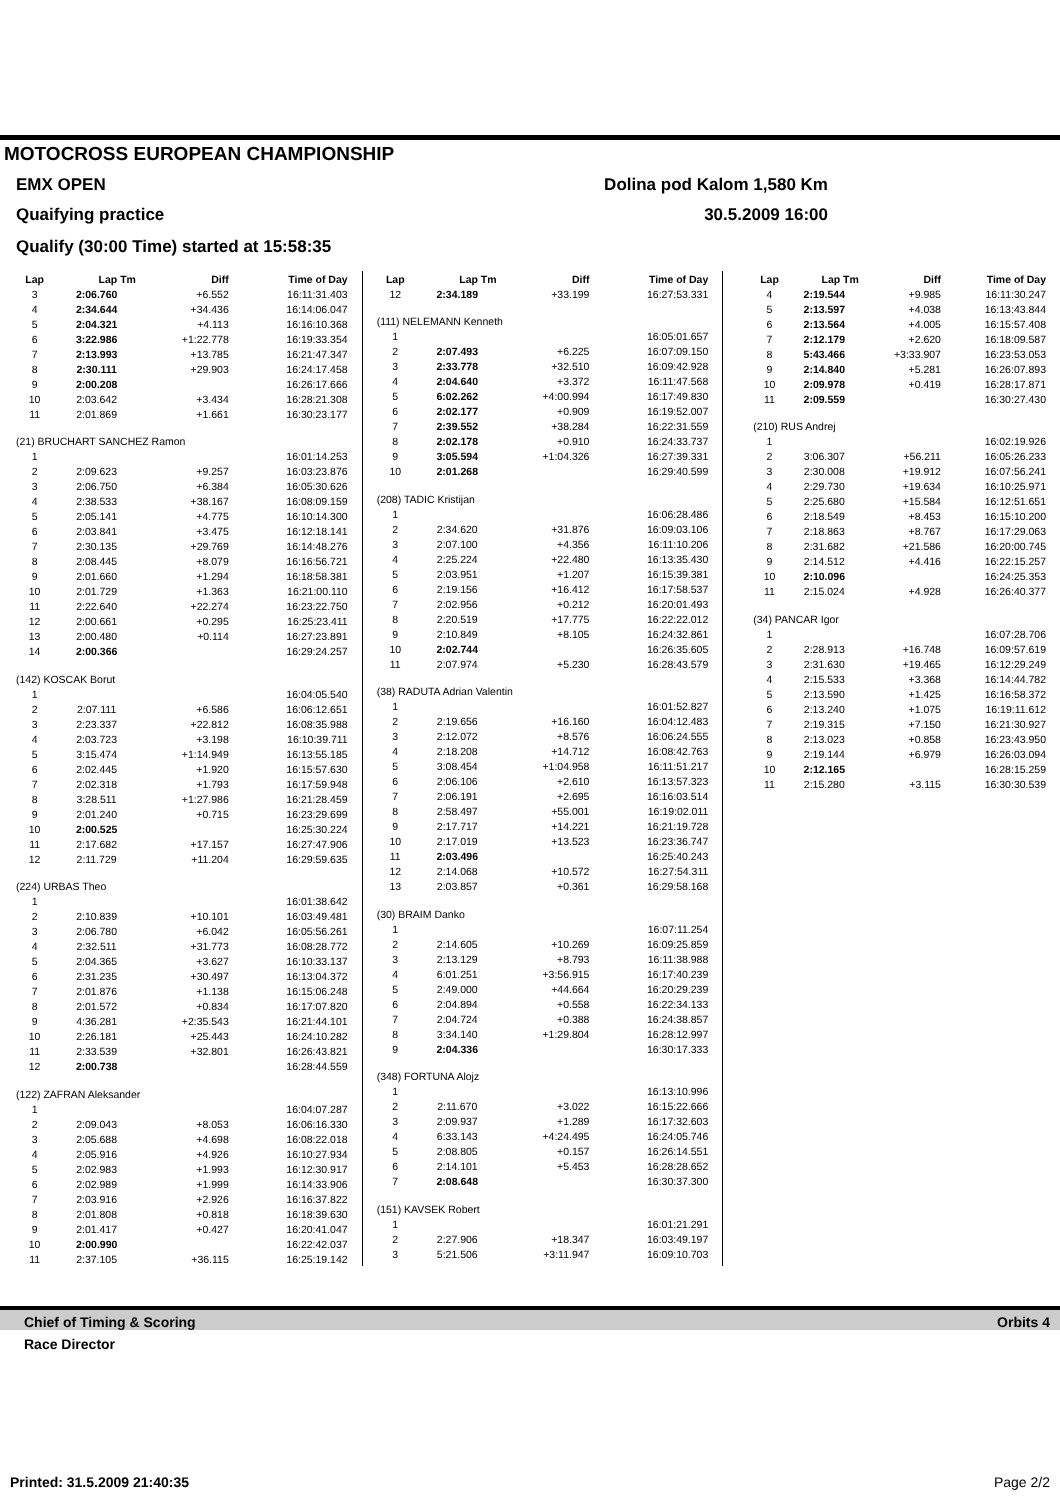MOTOCROSS EUROPEAN CHAMPIONSHIP
EMX OPEN Dolina pod Kalom 1,580 Km
Quaifying practice 30.5.2009 16:00
Qualify (30:00 Time) started at 15:58:35
| Lap | Lap Tm | Diff | Time of Day |
| --- | --- | --- | --- |
| 3 | 2:06.760 | +6.552 | 16:11:31.403 |
| 4 | 2:34.644 | +34.436 | 16:14:06.047 |
| 5 | 2:04.321 | +4.113 | 16:16:10.368 |
| 6 | 3:22.986 | +1:22.778 | 16:19:33.354 |
| 7 | 2:13.993 | +13.785 | 16:21:47.347 |
| 8 | 2:30.111 | +29.903 | 16:24:17.458 |
| 9 | 2:00.208 | | 16:26:17.666 |
| 10 | 2:03.642 | +3.434 | 16:28:21.308 |
| 11 | 2:01.869 | +1.661 | 16:30:23.177 |
| (21) BRUCHART SANCHEZ Ramon | | | |
| 1 | | | 16:01:14.253 |
| 2 | 2:09.623 | +9.257 | 16:03:23.876 |
| 3 | 2:06.750 | +6.384 | 16:05:30.626 |
| 4 | 2:38.533 | +38.167 | 16:08:09.159 |
| 5 | 2:05.141 | +4.775 | 16:10:14.300 |
| 6 | 2:03.841 | +3.475 | 16:12:18.141 |
| 7 | 2:30.135 | +29.769 | 16:14:48.276 |
| 8 | 2:08.445 | +8.079 | 16:16:56.721 |
| 9 | 2:01.660 | +1.294 | 16:18:58.381 |
| 10 | 2:01.729 | +1.363 | 16:21:00.110 |
| 11 | 2:22.640 | +22.274 | 16:23:22.750 |
| 12 | 2:00.661 | +0.295 | 16:25:23.411 |
| 13 | 2:00.480 | +0.114 | 16:27:23.891 |
| 14 | 2:00.366 | | 16:29:24.257 |
| (142) KOSCAK Borut | | | |
| 1 | | | 16:04:05.540 |
| 2 | 2:07.111 | +6.586 | 16:06:12.651 |
| 3 | 2:23.337 | +22.812 | 16:08:35.988 |
| 4 | 2:03.723 | +3.198 | 16:10:39.711 |
| 5 | 3:15.474 | +1:14.949 | 16:13:55.185 |
| 6 | 2:02.445 | +1.920 | 16:15:57.630 |
| 7 | 2:02.318 | +1.793 | 16:17:59.948 |
| 8 | 3:28.511 | +1:27.986 | 16:21:28.459 |
| 9 | 2:01.240 | +0.715 | 16:23:29.699 |
| 10 | 2:00.525 | | 16:25:30.224 |
| 11 | 2:17.682 | +17.157 | 16:27:47.906 |
| 12 | 2:11.729 | +11.204 | 16:29:59.635 |
| (224) URBAS Theo | | | |
| 1 | | | 16:01:38.642 |
| 2 | 2:10.839 | +10.101 | 16:03:49.481 |
| 3 | 2:06.780 | +6.042 | 16:05:56.261 |
| 4 | 2:32.511 | +31.773 | 16:08:28.772 |
| 5 | 2:04.365 | +3.627 | 16:10:33.137 |
| 6 | 2:31.235 | +30.497 | 16:13:04.372 |
| 7 | 2:01.876 | +1.138 | 16:15:06.248 |
| 8 | 2:01.572 | +0.834 | 16:17:07.820 |
| 9 | 4:36.281 | +2:35.543 | 16:21:44.101 |
| 10 | 2:26.181 | +25.443 | 16:24:10.282 |
| 11 | 2:33.539 | +32.801 | 16:26:43.821 |
| 12 | 2:00.738 | | 16:28:44.559 |
| (122) ZAFRAN Aleksander | | | |
| 1 | | | 16:04:07.287 |
| 2 | 2:09.043 | +8.053 | 16:06:16.330 |
| 3 | 2:05.688 | +4.698 | 16:08:22.018 |
| 4 | 2:05.916 | +4.926 | 16:10:27.934 |
| 5 | 2:02.983 | +1.993 | 16:12:30.917 |
| 6 | 2:02.989 | +1.999 | 16:14:33.906 |
| 7 | 2:03.916 | +2.926 | 16:16:37.822 |
| 8 | 2:01.808 | +0.818 | 16:18:39.630 |
| 9 | 2:01.417 | +0.427 | 16:20:41.047 |
| 10 | 2:00.990 | | 16:22:42.037 |
| 11 | 2:37.105 | +36.115 | 16:25:19.142 |
| Lap | Lap Tm | Diff | Time of Day |
| --- | --- | --- | --- |
| 12 | 2:34.189 | +33.199 | 16:27:53.331 |
| (111) NELEMANN Kenneth | | | |
| 1 | | | 16:05:01.657 |
| 2 | 2:07.493 | +6.225 | 16:07:09.150 |
| 3 | 2:33.778 | +32.510 | 16:09:42.928 |
| 4 | 2:04.640 | +3.372 | 16:11:47.568 |
| 5 | 6:02.262 | +4:00.994 | 16:17:49.830 |
| 6 | 2:02.177 | +0.909 | 16:19:52.007 |
| 7 | 2:39.552 | +38.284 | 16:22:31.559 |
| 8 | 2:02.178 | +0.910 | 16:24:33.737 |
| 9 | 3:05.594 | +1:04.326 | 16:27:39.331 |
| 10 | 2:01.268 | | 16:29:40.599 |
| (208) TADIC Kristijan | | | |
| 1 | | | 16:06:28.486 |
| 2 | 2:34.620 | +31.876 | 16:09:03.106 |
| 3 | 2:07.100 | +4.356 | 16:11:10.206 |
| 4 | 2:25.224 | +22.480 | 16:13:35.430 |
| 5 | 2:03.951 | +1.207 | 16:15:39.381 |
| 6 | 2:19.156 | +16.412 | 16:17:58.537 |
| 7 | 2:02.956 | +0.212 | 16:20:01.493 |
| 8 | 2:20.519 | +17.775 | 16:22:22.012 |
| 9 | 2:10.849 | +8.105 | 16:24:32.861 |
| 10 | 2:02.744 | | 16:26:35.605 |
| 11 | 2:07.974 | +5.230 | 16:28:43.579 |
| (38) RADUTA Adrian Valentin | | | |
| 1 | | | 16:01:52.827 |
| 2 | 2:19.656 | +16.160 | 16:04:12.483 |
| 3 | 2:12.072 | +8.576 | 16:06:24.555 |
| 4 | 2:18.208 | +14.712 | 16:08:42.763 |
| 5 | 3:08.454 | +1:04.958 | 16:11:51.217 |
| 6 | 2:06.106 | +2.610 | 16:13:57.323 |
| 7 | 2:06.191 | +2.695 | 16:16:03.514 |
| 8 | 2:58.497 | +55.001 | 16:19:02.011 |
| 9 | 2:17.717 | +14.221 | 16:21:19.728 |
| 10 | 2:17.019 | +13.523 | 16:23:36.747 |
| 11 | 2:03.496 | | 16:25:40.243 |
| 12 | 2:14.068 | +10.572 | 16:27:54.311 |
| 13 | 2:03.857 | +0.361 | 16:29:58.168 |
| (30) BRAIM Danko | | | |
| 1 | | | 16:07:11.254 |
| 2 | 2:14.605 | +10.269 | 16:09:25.859 |
| 3 | 2:13.129 | +8.793 | 16:11:38.988 |
| 4 | 6:01.251 | +3:56.915 | 16:17:40.239 |
| 5 | 2:49.000 | +44.664 | 16:20:29.239 |
| 6 | 2:04.894 | +0.558 | 16:22:34.133 |
| 7 | 2:04.724 | +0.388 | 16:24:38.857 |
| 8 | 3:34.140 | +1:29.804 | 16:28:12.997 |
| 9 | 2:04.336 | | 16:30:17.333 |
| (348) FORTUNA Alojz | | | |
| 1 | | | 16:13:10.996 |
| 2 | 2:11.670 | +3.022 | 16:15:22.666 |
| 3 | 2:09.937 | +1.289 | 16:17:32.603 |
| 4 | 6:33.143 | +4:24.495 | 16:24:05.746 |
| 5 | 2:08.805 | +0.157 | 16:26:14.551 |
| 6 | 2:14.101 | +5.453 | 16:28:28.652 |
| 7 | 2:08.648 | | 16:30:37.300 |
| (151) KAVSEK Robert | | | |
| 1 | | | 16:01:21.291 |
| 2 | 2:27.906 | +18.347 | 16:03:49.197 |
| 3 | 5:21.506 | +3:11.947 | 16:09:10.703 |
| Lap | Lap Tm | Diff | Time of Day |
| --- | --- | --- | --- |
| 4 | 2:19.544 | +9.985 | 16:11:30.247 |
| 5 | 2:13.597 | +4.038 | 16:13:43.844 |
| 6 | 2:13.564 | +4.005 | 16:15:57.408 |
| 7 | 2:12.179 | +2.620 | 16:18:09.587 |
| 8 | 5:43.466 | +3:33.907 | 16:23:53.053 |
| 9 | 2:14.840 | +5.281 | 16:26:07.893 |
| 10 | 2:09.978 | +0.419 | 16:28:17.871 |
| 11 | 2:09.559 | | 16:30:27.430 |
| (210) RUS Andrej | | | |
| 1 | | | 16:02:19.926 |
| 2 | 3:06.307 | +56.211 | 16:05:26.233 |
| 3 | 2:30.008 | +19.912 | 16:07:56.241 |
| 4 | 2:29.730 | +19.634 | 16:10:25.971 |
| 5 | 2:25.680 | +15.584 | 16:12:51.651 |
| 6 | 2:18.549 | +8.453 | 16:15:10.200 |
| 7 | 2:18.863 | +8.767 | 16:17:29.063 |
| 8 | 2:31.682 | +21.586 | 16:20:00.745 |
| 9 | 2:14.512 | +4.416 | 16:22:15.257 |
| 10 | 2:10.096 | | 16:24:25.353 |
| 11 | 2:15.024 | +4.928 | 16:26:40.377 |
| (34) PANCAR Igor | | | |
| 1 | | | 16:07:28.706 |
| 2 | 2:28.913 | +16.748 | 16:09:57.619 |
| 3 | 2:31.630 | +19.465 | 16:12:29.249 |
| 4 | 2:15.533 | +3.368 | 16:14:44.782 |
| 5 | 2:13.590 | +1.425 | 16:16:58.372 |
| 6 | 2:13.240 | +1.075 | 16:19:11.612 |
| 7 | 2:19.315 | +7.150 | 16:21:30.927 |
| 8 | 2:13.023 | +0.858 | 16:23:43.950 |
| 9 | 2:19.144 | +6.979 | 16:26:03.094 |
| 10 | 2:12.165 | | 16:28:15.259 |
| 11 | 2:15.280 | +3.115 | 16:30:30.539 |
Chief of Timing & Scoring Orbits 4
Race Director
Printed: 31.5.2009 21:40:35 Page 2/2